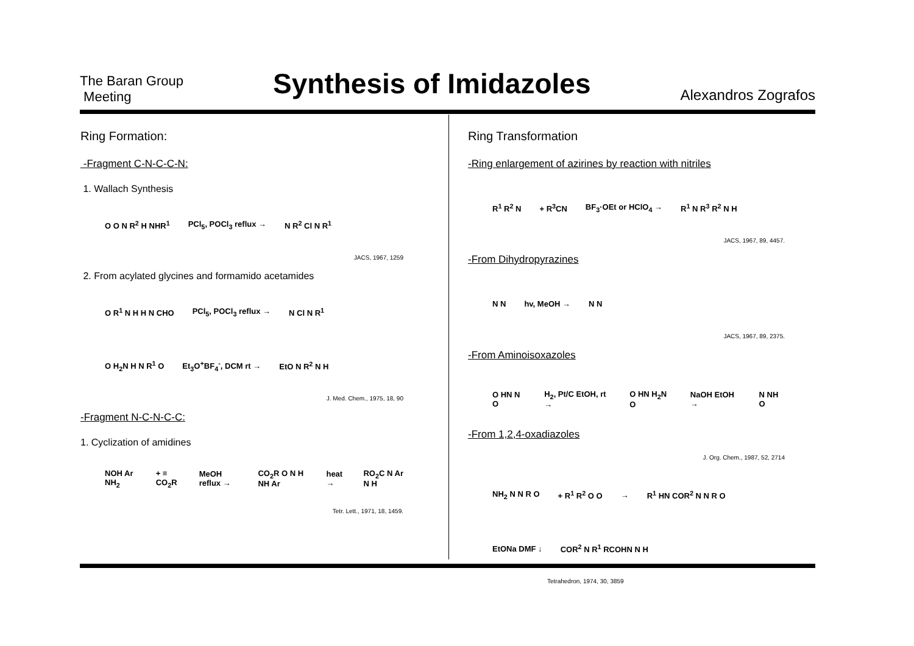The Baran Group
Meeting
Synthesis of Imidazoles
Alexandros Zografos
Ring Formation:
-Fragment C-N-C-C-N:
1. Wallach Synthesis
O O N R<sup>2</sup> H NHR<sup>1</sup> PCl<sub>5</sub>, POCl<sub>3</sub> reflux → N R<sup>2</sup> Cl N R<sup>1</sup>
JACS, 1967, 1259
2. From acylated glycines and formamido acetamides
O R<sup>1</sup> N H H N CHO PCl<sub>5</sub>, POCl<sub>3</sub> reflux → N Cl N R<sup>1</sup>
O H<sub>2</sub>N H N R<sup>1</sup> O Et<sub>3</sub>O<sup>+</sup>BF<sub>4</sub><sup>-</sup>, DCM rt → EtO N R<sup>2</sup> N H
J. Med. Chem., 1975, 18, 90
-Fragment N-C-N-C-C:
1. Cyclization of amidines
NOH Ar NH<sub>2</sub> + ≡ CO<sub>2</sub>R MeOH reflux → CO<sub>2</sub>R O N H NH Ar heat → RO<sub>2</sub>C N Ar N H
Tetr. Lett., 1971, 18, 1459.
Ring Transformation
-Ring enlargement of azirines by reaction with nitriles
R<sup>1</sup> R<sup>2</sup> N + R<sup>3</sup>CN BF<sub>3</sub>·OEt or HClO<sub>4</sub> → R<sup>1</sup> N R<sup>3</sup> R<sup>2</sup> N H
JACS, 1967, 89, 4457.
-From Dihydropyrazines
N N hv, MeOH → N N
JACS, 1967, 89, 2375.
-From Aminoisoxazoles
O HN N O H<sub>2</sub>, Pt/C EtOH, rt → O HN H<sub>2</sub>N O NaOH EtOH → N NH O
-From 1,2,4-oxadiazoles
J. Org. Chem., 1987, 52, 2714
NH<sub>2</sub> N N R O + R<sup>1</sup> R<sup>2</sup> O O → R<sup>1</sup> HN COR<sup>2</sup> N N R O
EtONa DMF ↓ COR<sup>2</sup> N R<sup>1</sup> RCOHN N H
Tetrahedron, 1974, 30, 3859